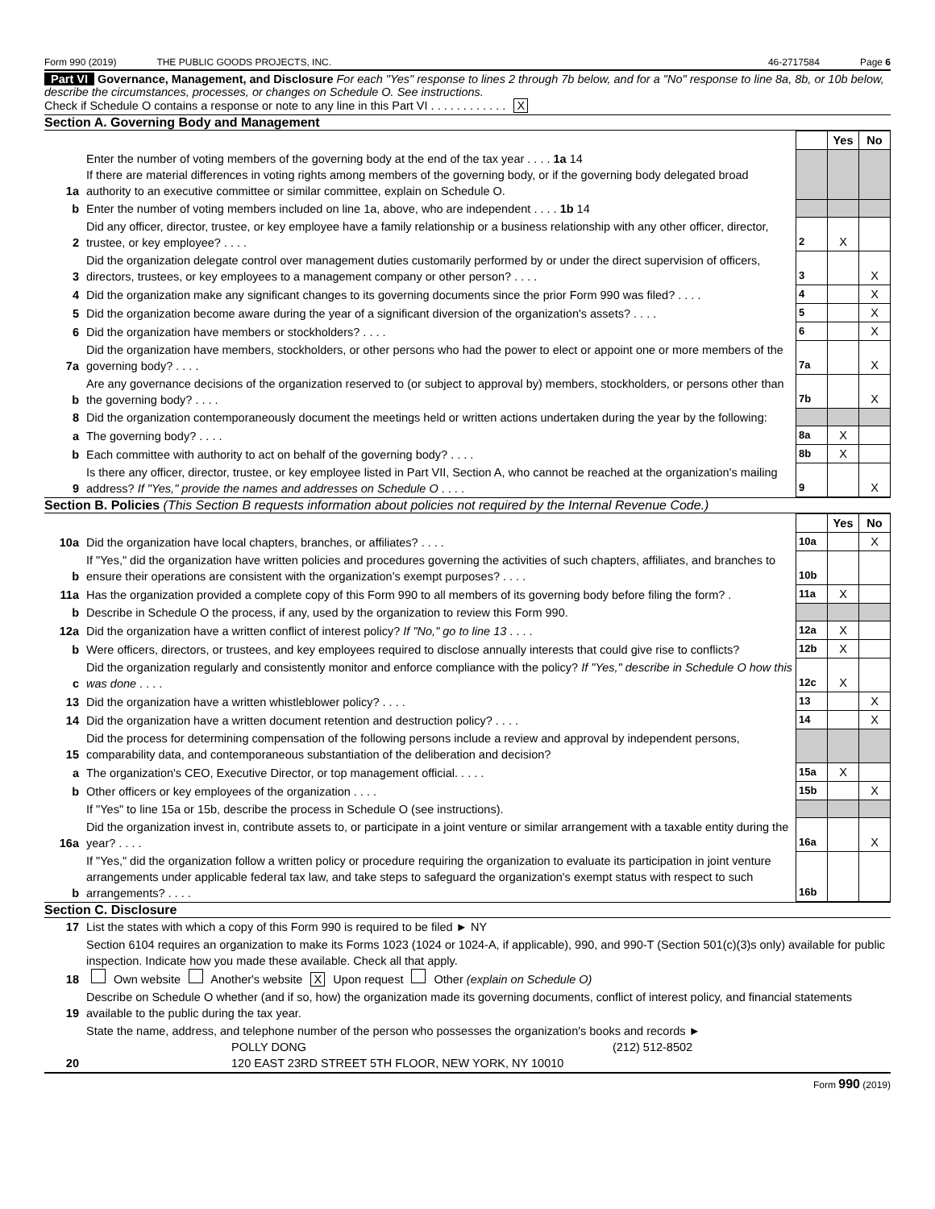Form 990 (2019) THE PUBLIC GOODS PROJECTS, INC. 46-2717584 Page 6
Part VI Governance, Management, and Disclosure For each "Yes" response to lines 2 through 7b below, and for a "No" response to line 8a, 8b, or 10b below, describe the circumstances, processes, or changes on Schedule O. See instructions.
Check if Schedule O contains a response or note to any line in this Part VI . . . . . . . . . . . . X
Section A. Governing Body and Management
| | | | Yes | No |
| 1a | Enter the number of voting members of the governing body at the end of the tax year . . . . 1a 14 If there are material differences in voting rights among members of the governing body, or if the governing body delegated broad authority to an executive committee or similar committee, explain on Schedule O. | | | |
| b | Enter the number of voting members included on line 1a, above, who are independent . . . . 1b 14 | | | |
| 2 | Did any officer, director, trustee, or key employee have a family relationship or a business relationship with any other officer, director, trustee, or key employee? . . . . | 2 | X | |
| 3 | Did the organization delegate control over management duties customarily performed by or under the direct supervision of officers, directors, trustees, or key employees to a management company or other person? . . . . | 3 | | X |
| 4 | Did the organization make any significant changes to its governing documents since the prior Form 990 was filed? . . . . | 4 | | X |
| 5 | Did the organization become aware during the year of a significant diversion of the organization's assets? . . . . | 5 | | X |
| 6 | Did the organization have members or stockholders? . . . . | 6 | | X |
| 7a | Did the organization have members, stockholders, or other persons who had the power to elect or appoint one or more members of the governing body? . . . . | 7a | | X |
| b | Are any governance decisions of the organization reserved to (or subject to approval by) members, stockholders, or persons other than the governing body? . . . . | 7b | | X |
| 8 | Did the organization contemporaneously document the meetings held or written actions undertaken during the year by the following: | | | |
| a | The governing body? . . . . | 8a | X | |
| b | Each committee with authority to act on behalf of the governing body? . . . . | 8b | X | |
| 9 | Is there any officer, director, trustee, or key employee listed in Part VII, Section A, who cannot be reached at the organization's mailing address? If "Yes," provide the names and addresses on Schedule O . . . . | 9 | | X |
Section B. Policies (This Section B requests information about policies not required by the Internal Revenue Code.)
| | | | Yes | No |
| 10a | Did the organization have local chapters, branches, or affiliates? . . . . | 10a | | X |
| b | If "Yes," did the organization have written policies and procedures governing the activities of such chapters, affiliates, and branches to ensure their operations are consistent with the organization's exempt purposes? . . . . | 10b | | |
| 11a | Has the organization provided a complete copy of this Form 990 to all members of its governing body before filing the form? . | 11a | X | |
| b | Describe in Schedule O the process, if any, used by the organization to review this Form 990. | | | |
| 12a | Did the organization have a written conflict of interest policy? If "No," go to line 13 . . . . | 12a | X | |
| b | Were officers, directors, or trustees, and key employees required to disclose annually interests that could give rise to conflicts? | 12b | X | |
| c | Did the organization regularly and consistently monitor and enforce compliance with the policy? If "Yes," describe in Schedule O how this was done . . . . | 12c | X | |
| 13 | Did the organization have a written whistleblower policy? . . . . | 13 | | X |
| 14 | Did the organization have a written document retention and destruction policy? . . . . | 14 | | X |
| 15 | Did the process for determining compensation of the following persons include a review and approval by independent persons, comparability data, and contemporaneous substantiation of the deliberation and decision? | | | |
| a | The organization's CEO, Executive Director, or top management official. . . . . | 15a | X | |
| b | Other officers or key employees of the organization . . . . | 15b | | X |
| | If "Yes" to line 15a or 15b, describe the process in Schedule O (see instructions). | | | |
| 16a | Did the organization invest in, contribute assets to, or participate in a joint venture or similar arrangement with a taxable entity during the year? . . . . | 16a | | X |
| b | If "Yes," did the organization follow a written policy or procedure requiring the organization to evaluate its participation in joint venture arrangements under applicable federal tax law, and take steps to safeguard the organization's exempt status with respect to such arrangements? . . . . | 16b | | |
Section C. Disclosure
| 17 | List the states with which a copy of this Form 990 is required to be filed ► NY |
| 18 | Section 6104 requires an organization to make its Forms 1023 (1024 or 1024-A, if applicable), 990, and 990-T (Section 501(c)(3)s only) available for public inspection. Indicate how you made these available. Check all that apply. Own website Another's website X Upon request Other (explain on Schedule O) |
| 19 | Describe on Schedule O whether (and if so, how) the organization made its governing documents, conflict of interest policy, and financial statements available to the public during the tax year. |
| 20 | State the name, address, and telephone number of the person who possesses the organization's books and records ► POLLY DONG (212) 512-8502 120 EAST 23RD STREET 5TH FLOOR, NEW YORK, NY 10010 |
Form 990 (2019)